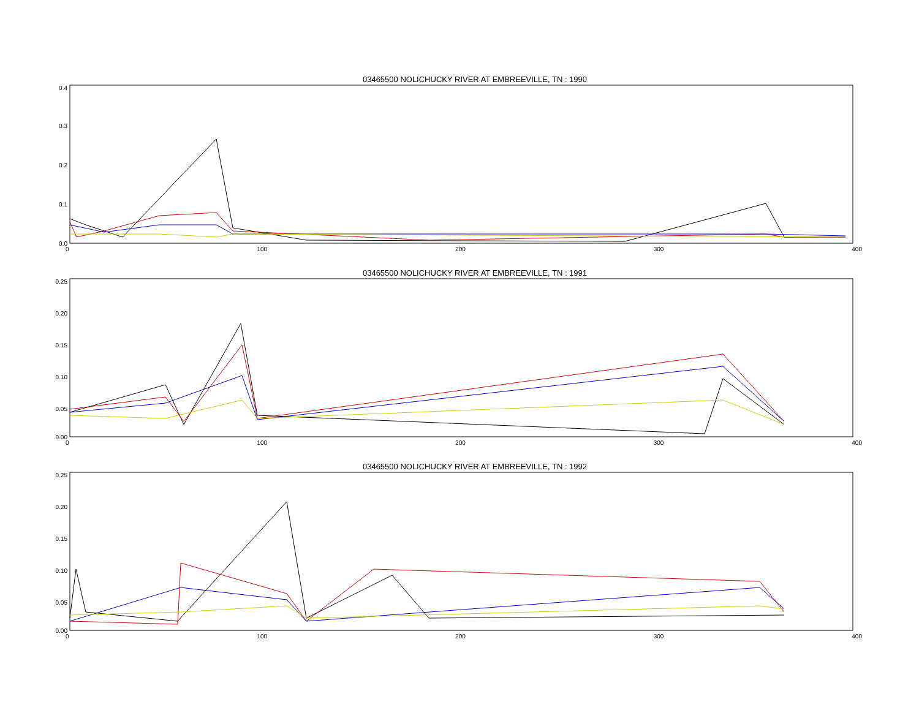03465500 NOLICHUCKY RIVER AT EMBREEVILLE, TN : 1990
0.4
0.3
0.2
0.1
0.0
0 100 200 300 400
03465500 NOLICHUCKY RIVER AT EMBREEVILLE, TN : 1991
0.25
0.20
0.15
0.10
0.05
0.00
0 100 200 300 400
03465500 NOLICHUCKY RIVER AT EMBREEVILLE, TN : 1992
0.25
0.20
0.15
0.10
0.05
0.00
0 100 200 300 400